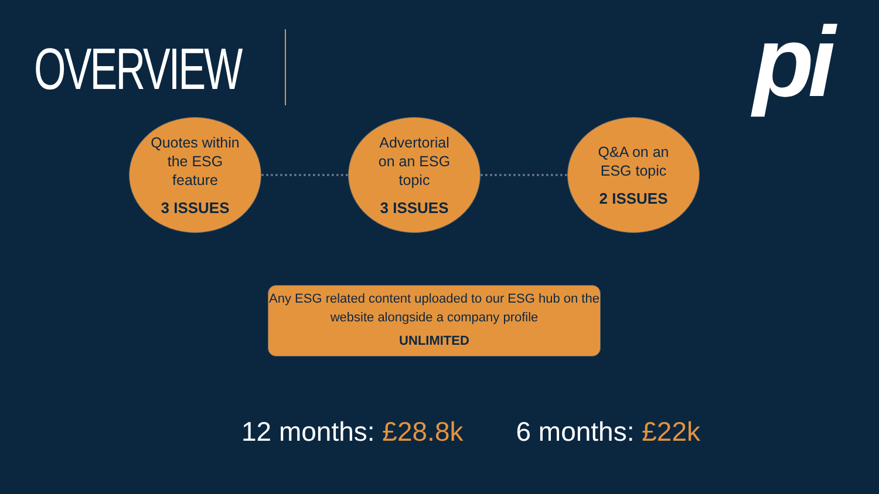OVERVIEW pi
Quotes within
the ESG
feature
3 ISSUES
Advertorial
on an ESG
topic
3 ISSUES
Q&A on an
ESG topic
2 ISSUES
Any ESG related content uploaded to our ESG hub on the
website alongside a company profile
UNLIMITED
12 months: £28.8k 6 months: £22k